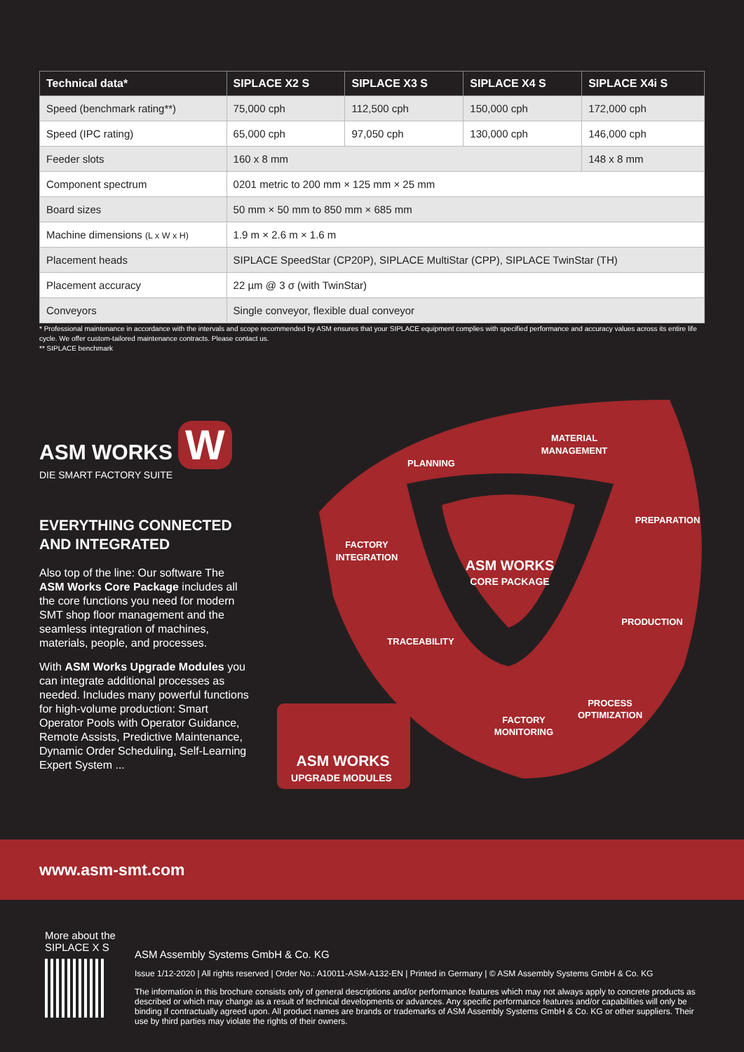| Technical data* | SIPLACE X2 S | SIPLACE X3 S | SIPLACE X4 S | SIPLACE X4i S |
| --- | --- | --- | --- | --- |
| Speed (benchmark rating**) | 75,000 cph | 112,500 cph | 150,000 cph | 172,000 cph |
| Speed (IPC rating) | 65,000 cph | 97,050 cph | 130,000 cph | 146,000 cph |
| Feeder slots | 160 x 8 mm | | | 148 x 8 mm |
| Component spectrum | 0201 metric to 200 mm × 125 mm × 25 mm | | | |
| Board sizes | 50 mm × 50 mm to 850 mm × 685 mm | | | |
| Machine dimensions (L x W x H) | 1.9 m × 2.6 m × 1.6 m | | | |
| Placement heads | SIPLACE SpeedStar (CP20P), SIPLACE MultiStar (CPP), SIPLACE TwinStar (TH) | | | |
| Placement accuracy | 22 µm @ 3 σ (with TwinStar) | | | |
| Conveyors | Single conveyor, flexible dual conveyor | | | |
* Professional maintenance in accordance with the intervals and scope recommended by ASM ensures that your SIPLACE equipment complies with specified performance and accuracy values across its entire life cycle. We offer custom-tailored maintenance contracts. Please contact us.
** SIPLACE benchmark
ASM WORKS W
DIE SMART FACTORY SUITE
EVERYTHING CONNECTED AND INTEGRATED
Also top of the line: Our software The ASM Works Core Package includes all the core functions you need for modern SMT shop floor management and the seamless integration of machines, materials, people, and processes.
With ASM Works Upgrade Modules you can integrate additional processes as needed. Includes many powerful functions for high-volume production: Smart Operator Pools with Operator Guidance, Remote Assists, Predictive Maintenance, Dynamic Order Scheduling, Self-Learning Expert System ...
PLANNING
MATERIAL
MANAGEMENT
PREPARATION
FACTORY
INTEGRATION
ASM WORKS
CORE PACKAGE
PRODUCTION
TRACEABILITY
PROCESS
OPTIMIZATION
FACTORY
MONITORING
ASM WORKS
UPGRADE MODULES
www.asm-smt.com
More about the
SIPLACE X S
ASM Assembly Systems GmbH & Co. KG
Issue 1/12-2020 | All rights reserved | Order No.: A10011-ASM-A132-EN | Printed in Germany | © ASM Assembly Systems GmbH & Co. KG
The information in this brochure consists only of general descriptions and/or performance features which may not always apply to concrete products as described or which may change as a result of technical developments or advances. Any specific performance features and/or capabilities will only be binding if contractually agreed upon. All product names are brands or trademarks of ASM Assembly Systems GmbH & Co. KG or other suppliers. Their use by third parties may violate the rights of their owners.